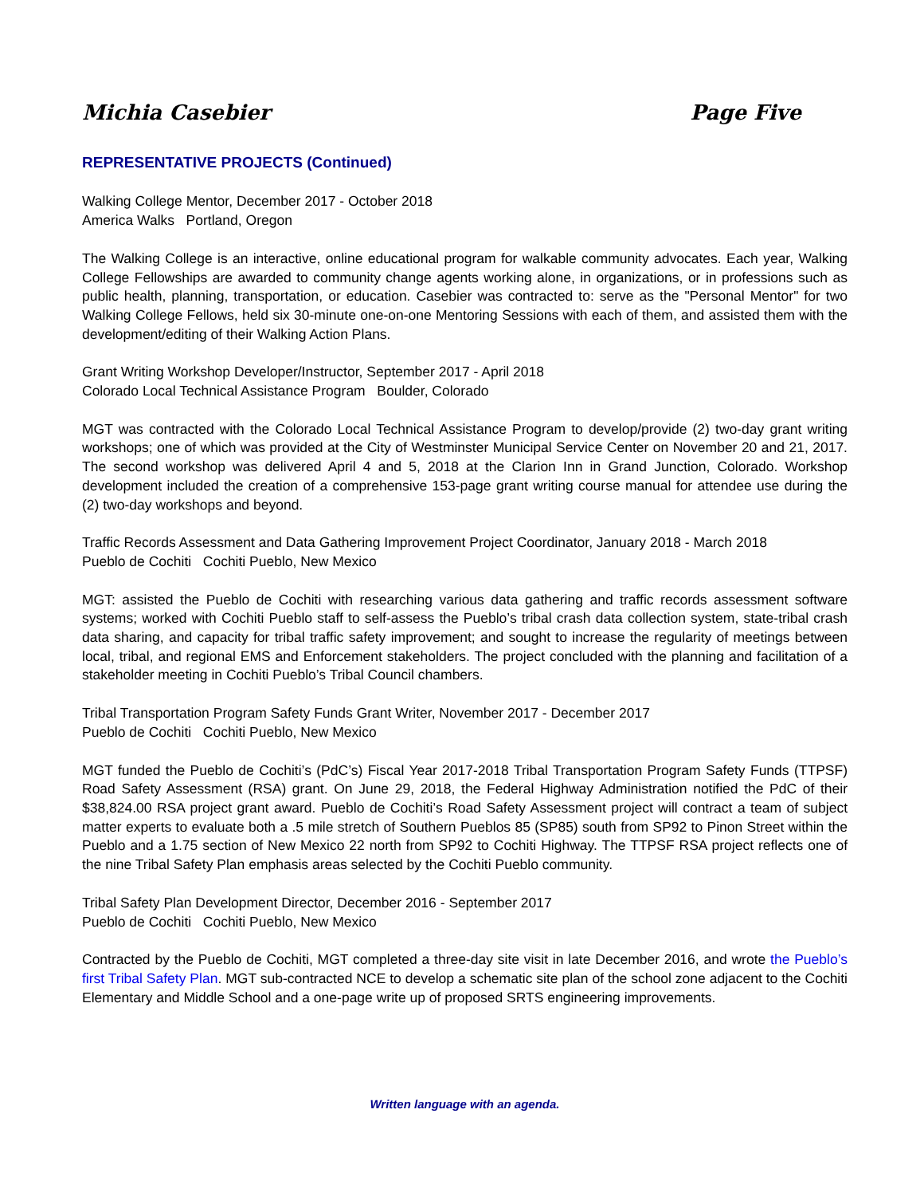Michia Casebier Page Five
REPRESENTATIVE PROJECTS (Continued)
Walking College Mentor, December 2017 - October 2018
America Walks Portland, Oregon
The Walking College is an interactive, online educational program for walkable community advocates. Each year, Walking College Fellowships are awarded to community change agents working alone, in organizations, or in professions such as public health, planning, transportation, or education. Casebier was contracted to: serve as the "Personal Mentor" for two Walking College Fellows, held six 30-minute one-on-one Mentoring Sessions with each of them, and assisted them with the development/editing of their Walking Action Plans.
Grant Writing Workshop Developer/Instructor, September 2017 - April 2018
Colorado Local Technical Assistance Program Boulder, Colorado
MGT was contracted with the Colorado Local Technical Assistance Program to develop/provide (2) two-day grant writing workshops; one of which was provided at the City of Westminster Municipal Service Center on November 20 and 21, 2017. The second workshop was delivered April 4 and 5, 2018 at the Clarion Inn in Grand Junction, Colorado. Workshop development included the creation of a comprehensive 153-page grant writing course manual for attendee use during the (2) two-day workshops and beyond.
Traffic Records Assessment and Data Gathering Improvement Project Coordinator, January 2018 - March 2018
Pueblo de Cochiti Cochiti Pueblo, New Mexico
MGT: assisted the Pueblo de Cochiti with researching various data gathering and traffic records assessment software systems; worked with Cochiti Pueblo staff to self-assess the Pueblo’s tribal crash data collection system, state-tribal crash data sharing, and capacity for tribal traffic safety improvement; and sought to increase the regularity of meetings between local, tribal, and regional EMS and Enforcement stakeholders. The project concluded with the planning and facilitation of a stakeholder meeting in Cochiti Pueblo’s Tribal Council chambers.
Tribal Transportation Program Safety Funds Grant Writer, November 2017 - December 2017
Pueblo de Cochiti Cochiti Pueblo, New Mexico
MGT funded the Pueblo de Cochiti’s (PdC’s) Fiscal Year 2017-2018 Tribal Transportation Program Safety Funds (TTPSF) Road Safety Assessment (RSA) grant. On June 29, 2018, the Federal Highway Administration notified the PdC of their $38,824.00 RSA project grant award. Pueblo de Cochiti’s Road Safety Assessment project will contract a team of subject matter experts to evaluate both a .5 mile stretch of Southern Pueblos 85 (SP85) south from SP92 to Pinon Street within the Pueblo and a 1.75 section of New Mexico 22 north from SP92 to Cochiti Highway. The TTPSF RSA project reflects one of the nine Tribal Safety Plan emphasis areas selected by the Cochiti Pueblo community.
Tribal Safety Plan Development Director, December 2016 - September 2017
Pueblo de Cochiti Cochiti Pueblo, New Mexico
Contracted by the Pueblo de Cochiti, MGT completed a three-day site visit in late December 2016, and wrote the Pueblo’s first Tribal Safety Plan. MGT sub-contracted NCE to develop a schematic site plan of the school zone adjacent to the Cochiti Elementary and Middle School and a one-page write up of proposed SRTS engineering improvements.
Written language with an agenda.